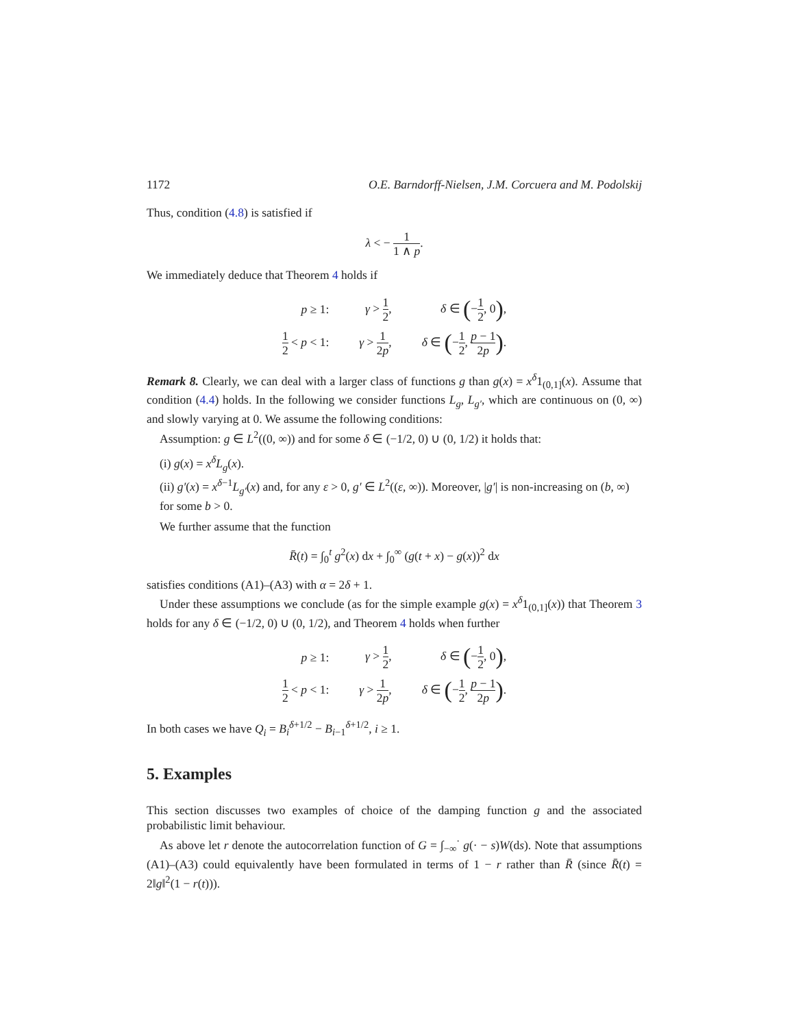1172 O.E. Barndorff-Nielsen, J.M. Corcuera and M. Podolskij
Thus, condition (4.8) is satisfied if
λ < − 1 1 ∧ p.
We immediately deduce that Theorem 4 holds if
| p ≥ 1: | γ > 1 2 , | δ ∈ ( − 1 2 , 0 ) , |
| 1 2 < p < 1: | γ > 1 2 p , | δ ∈ ( − 1 2 , p − 1 2 p ) . |
Remark 8. Clearly, we can deal with a larger class of functions g than g(x) = x<sup>δ</sup>1<sub>(0,1]</sub>(x). Assume that condition (4.4) holds. In the following we consider functions L<sub>g</sub>, L<sub>g′</sub>, which are continuous on (0, ∞) and slowly varying at 0. We assume the following conditions:
Assumption: g ∈ L<sup>2</sup>((0, ∞)) and for some δ ∈ (−1/2, 0) ∪ (0, 1/2) it holds that:
(i) g(x) = x<sup>δ</sup>L<sub>g</sub>(x).
(ii) g′(x) = x<sup>δ−1</sup>L<sub>g′</sub>(x) and, for any ε > 0, g′ ∈ L<sup>2</sup>((ε, ∞)). Moreover, |g′| is non-increasing on (b, ∞) for some b > 0.
We further assume that the function
R̄(t) = ∫<sub>0</sub><sup>t</sup> g<sup>2</sup>(x) dx + ∫<sub>0</sub><sup>∞</sup> (g(t + x) − g(x))<sup>2</sup> dx
satisfies conditions (A1)–(A3) with α = 2δ + 1.
Under these assumptions we conclude (as for the simple example g(x) = x<sup>δ</sup>1<sub>(0,1]</sub>(x)) that Theorem 3 holds for any δ ∈ (−1/2, 0) ∪ (0, 1/2), and Theorem 4 holds when further
| p ≥ 1: | γ > 1 2 , | δ ∈ ( − 1 2 , 0 ) , |
| 1 2 < p < 1: | γ > 1 2 p , | δ ∈ ( − 1 2 , p − 1 2 p ) . |
In both cases we have Q<sub>i</sub> = B<sub>i</sub><sup>δ+1/2</sup> − B<sub>i−1</sub><sup>δ+1/2</sup>, i ≥ 1.
5. Examples
This section discusses two examples of choice of the damping function g and the associated probabilistic limit behaviour.
As above let r denote the autocorrelation function of G = ∫<sub>−∞</sub><sup>·</sup> g(· − s)W(ds). Note that assumptions (A1)–(A3) could equivalently have been formulated in terms of 1 − r rather than R̄ (since R̄(t) = 2‖g‖<sup>2</sup>(1 − r(t))).